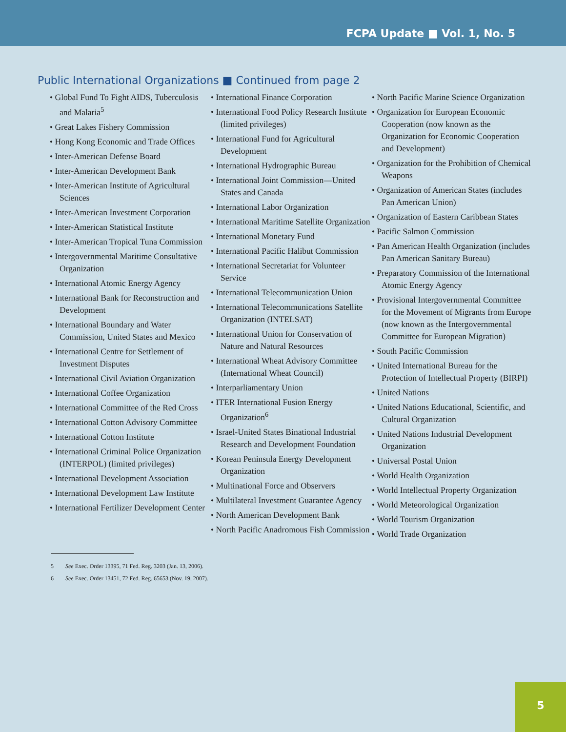FCPA Update ■ Vol. 1, No. 5
Public International Organizations ■ Continued from page 2
• Global Fund To Fight AIDS, Tuberculosis and Malaria<sup>5</sup>
• Great Lakes Fishery Commission
• Hong Kong Economic and Trade Offices
• Inter-American Defense Board
• Inter-American Development Bank
• Inter-American Institute of Agricultural Sciences
• Inter-American Investment Corporation
• Inter-American Statistical Institute
• Inter-American Tropical Tuna Commission
• Intergovernmental Maritime Consultative Organization
• International Atomic Energy Agency
• International Bank for Reconstruction and Development
• International Boundary and Water Commission, United States and Mexico
• International Centre for Settlement of Investment Disputes
• International Civil Aviation Organization
• International Coffee Organization
• International Committee of the Red Cross
• International Cotton Advisory Committee
• International Cotton Institute
• International Criminal Police Organization (INTERPOL) (limited privileges)
• International Development Association
• International Development Law Institute
• International Fertilizer Development Center
• International Finance Corporation
• International Food Policy Research Institute (limited privileges)
• International Fund for Agricultural Development
• International Hydrographic Bureau
• International Joint Commission—United States and Canada
• International Labor Organization
• International Maritime Satellite Organization
• International Monetary Fund
• International Pacific Halibut Commission
• International Secretariat for Volunteer Service
• International Telecommunication Union
• International Telecommunications Satellite Organization (INTELSAT)
• International Union for Conservation of Nature and Natural Resources
• International Wheat Advisory Committee (International Wheat Council)
• Interparliamentary Union
• ITER International Fusion Energy Organization<sup>6</sup>
• Israel-United States Binational Industrial Research and Development Foundation
• Korean Peninsula Energy Development Organization
• Multinational Force and Observers
• Multilateral Investment Guarantee Agency
• North American Development Bank
• North Pacific Anadromous Fish Commission
• North Pacific Marine Science Organization
• Organization for European Economic Cooperation (now known as the Organization for Economic Cooperation and Development)
• Organization for the Prohibition of Chemical Weapons
• Organization of American States (includes Pan American Union)
• Organization of Eastern Caribbean States
• Pacific Salmon Commission
• Pan American Health Organization (includes Pan American Sanitary Bureau)
• Preparatory Commission of the International Atomic Energy Agency
• Provisional Intergovernmental Committee for the Movement of Migrants from Europe (now known as the Intergovernmental Committee for European Migration)
• South Pacific Commission
• United International Bureau for the Protection of Intellectual Property (BIRPI)
• United Nations
• United Nations Educational, Scientific, and Cultural Organization
• United Nations Industrial Development Organization
• Universal Postal Union
• World Health Organization
• World Intellectual Property Organization
• World Meteorological Organization
• World Tourism Organization
• World Trade Organization
5 See Exec. Order 13395, 71 Fed. Reg. 3203 (Jan. 13, 2006).
6 See Exec. Order 13451, 72 Fed. Reg. 65653 (Nov. 19, 2007).
5